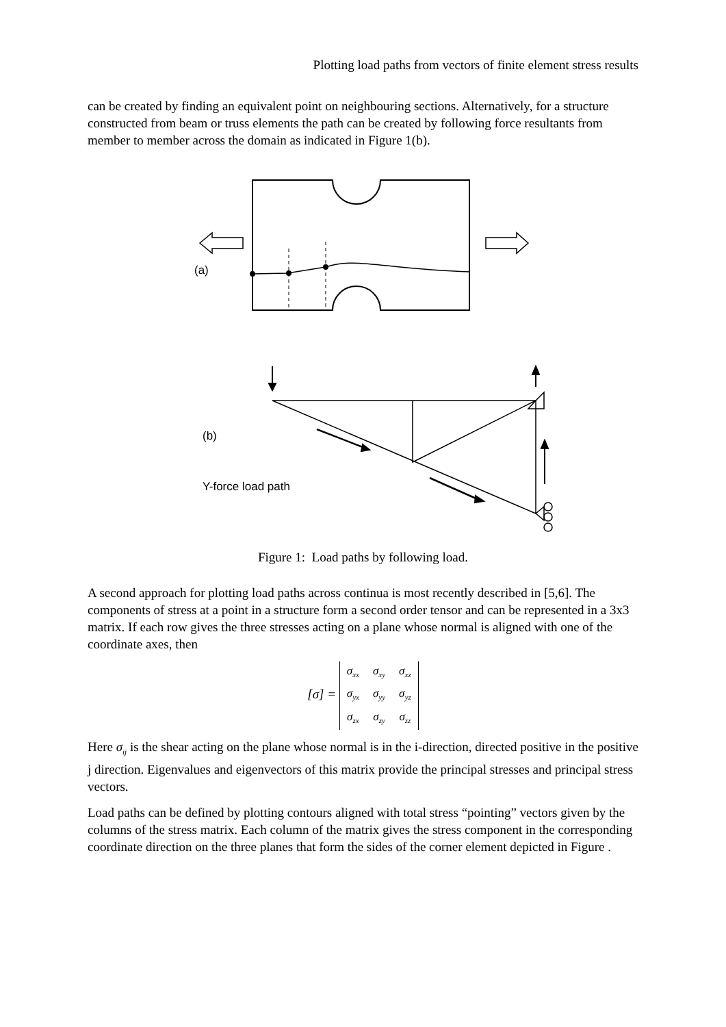Plotting load paths from vectors of finite element stress results
can be created by finding an equivalent point on neighbouring sections. Alternatively, for a structure constructed from beam or truss elements the path can be created by following force resultants from member to member across the domain as indicated in Figure 1(b).
(a)
(b)
Y-force load path
Figure 1: Load paths by following load.
A second approach for plotting load paths across continua is most recently described in [5,6]. The components of stress at a point in a structure form a second order tensor and can be represented in a 3x3 matrix. If each row gives the three stresses acting on a plane whose normal is aligned with one of the coordinate axes, then
[σ] =
| σ<sub>xx</sub> | σ<sub>xy</sub> | σ<sub>xz</sub> |
| σ<sub>yx</sub> | σ<sub>yy</sub> | σ<sub>yz</sub> |
| σ<sub>zx</sub> | σ<sub>zy</sub> | σ<sub>zz</sub> |
Here σ<sub>ij</sub> is the shear acting on the plane whose normal is in the i-direction, directed positive in the positive j direction. Eigenvalues and eigenvectors of this matrix provide the principal stresses and principal stress vectors.
Load paths can be defined by plotting contours aligned with total stress “pointing” vectors given by the columns of the stress matrix. Each column of the matrix gives the stress component in the corresponding coordinate direction on the three planes that form the sides of the corner element depicted in Figure .